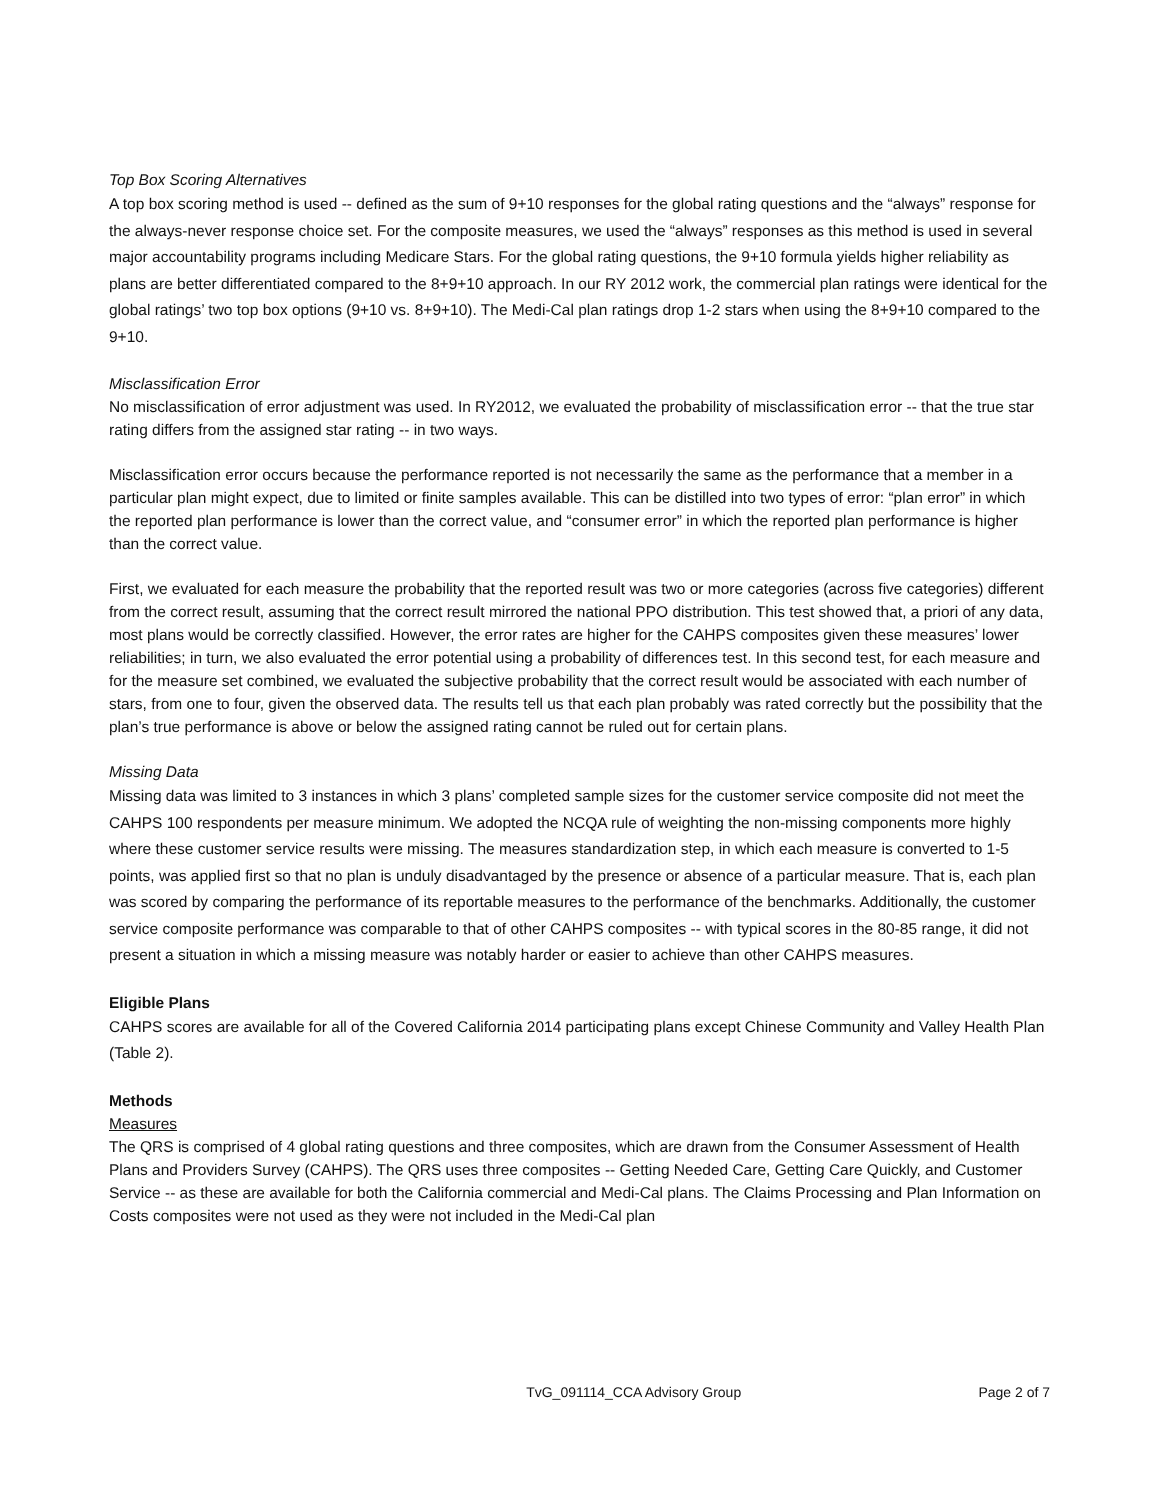Top Box Scoring Alternatives
A top box scoring method is used -- defined as the sum of 9+10 responses for the global rating questions and the “always” response for the always-never response choice set. For the composite measures, we used the “always” responses as this method is used in several major accountability programs including Medicare Stars. For the global rating questions, the 9+10 formula yields higher reliability as plans are better differentiated compared to the 8+9+10 approach. In our RY 2012 work, the commercial plan ratings were identical for the global ratings’ two top box options (9+10 vs. 8+9+10). The Medi-Cal plan ratings drop 1-2 stars when using the 8+9+10 compared to the 9+10.
Misclassification Error
No misclassification of error adjustment was used. In RY2012, we evaluated the probability of misclassification error -- that the true star rating differs from the assigned star rating -- in two ways.
Misclassification error occurs because the performance reported is not necessarily the same as the performance that a member in a particular plan might expect, due to limited or finite samples available. This can be distilled into two types of error: “plan error” in which the reported plan performance is lower than the correct value, and “consumer error” in which the reported plan performance is higher than the correct value.
First, we evaluated for each measure the probability that the reported result was two or more categories (across five categories) different from the correct result, assuming that the correct result mirrored the national PPO distribution. This test showed that, a priori of any data, most plans would be correctly classified. However, the error rates are higher for the CAHPS composites given these measures’ lower reliabilities; in turn, we also evaluated the error potential using a probability of differences test. In this second test, for each measure and for the measure set combined, we evaluated the subjective probability that the correct result would be associated with each number of stars, from one to four, given the observed data. The results tell us that each plan probably was rated correctly but the possibility that the plan’s true performance is above or below the assigned rating cannot be ruled out for certain plans.
Missing Data
Missing data was limited to 3 instances in which 3 plans’ completed sample sizes for the customer service composite did not meet the CAHPS 100 respondents per measure minimum. We adopted the NCQA rule of weighting the non-missing components more highly where these customer service results were missing. The measures standardization step, in which each measure is converted to 1-5 points, was applied first so that no plan is unduly disadvantaged by the presence or absence of a particular measure. That is, each plan was scored by comparing the performance of its reportable measures to the performance of the benchmarks. Additionally, the customer service composite performance was comparable to that of other CAHPS composites -- with typical scores in the 80-85 range, it did not present a situation in which a missing measure was notably harder or easier to achieve than other CAHPS measures.
Eligible Plans
CAHPS scores are available for all of the Covered California 2014 participating plans except Chinese Community and Valley Health Plan (Table 2).
Methods
Measures
The QRS is comprised of 4 global rating questions and three composites, which are drawn from the Consumer Assessment of Health Plans and Providers Survey (CAHPS). The QRS uses three composites -- Getting Needed Care, Getting Care Quickly, and Customer Service -- as these are available for both the California commercial and Medi-Cal plans. The Claims Processing and Plan Information on Costs composites were not used as they were not included in the Medi-Cal plan
TvG_091114_CCA Advisory Group Page 2 of 7